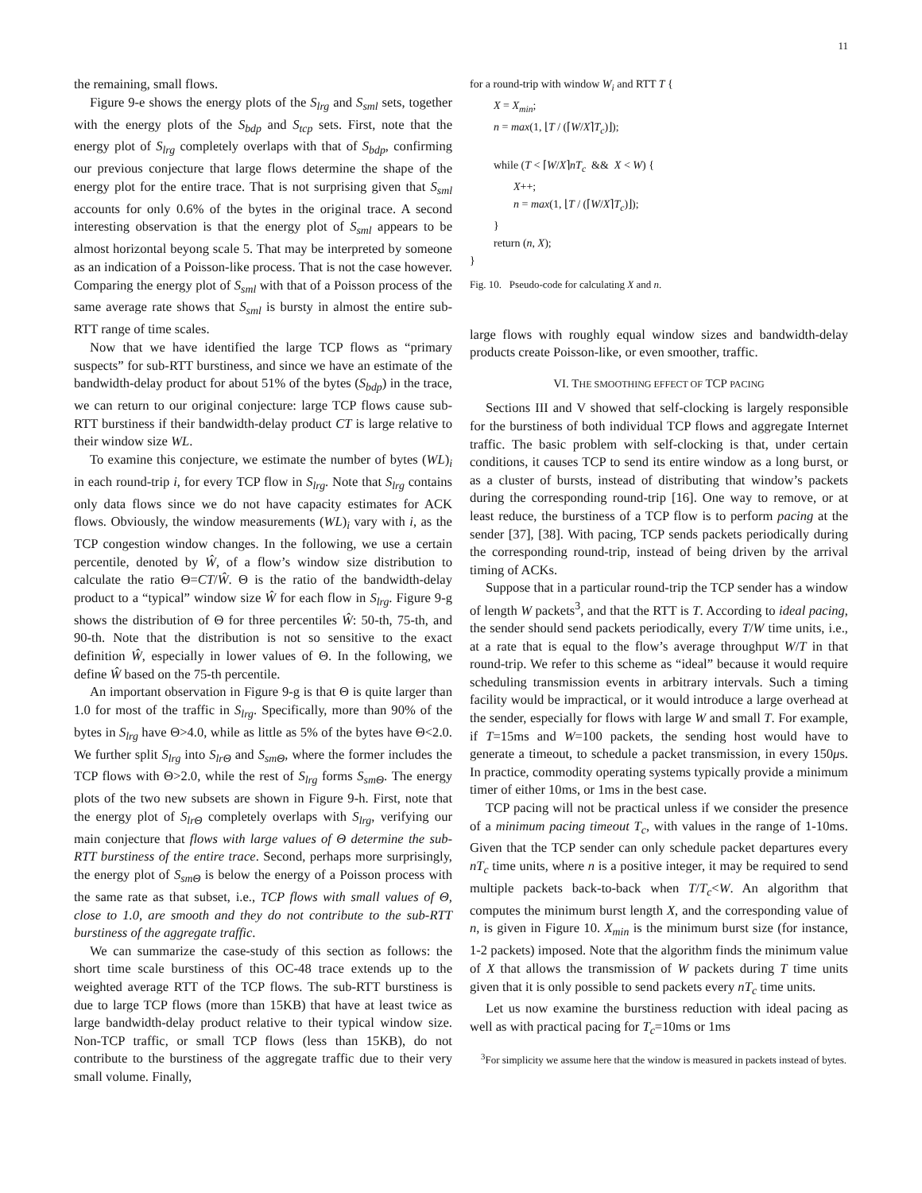11
the remaining, small flows.
Figure 9-e shows the energy plots of the S<sub>lrg</sub> and S<sub>sml</sub> sets, together with the energy plots of the S<sub>bdp</sub> and S<sub>tcp</sub> sets. First, note that the energy plot of S<sub>lrg</sub> completely overlaps with that of S<sub>bdp</sub>, confirming our previous conjecture that large flows determine the shape of the energy plot for the entire trace. That is not surprising given that S<sub>sml</sub> accounts for only 0.6% of the bytes in the original trace. A second interesting observation is that the energy plot of S<sub>sml</sub> appears to be almost horizontal beyong scale 5. That may be interpreted by someone as an indication of a Poisson-like process. That is not the case however. Comparing the energy plot of S<sub>sml</sub> with that of a Poisson process of the same average rate shows that S<sub>sml</sub> is bursty in almost the entire sub-RTT range of time scales.
Now that we have identified the large TCP flows as “primary suspects” for sub-RTT burstiness, and since we have an estimate of the bandwidth-delay product for about 51% of the bytes (S<sub>bdp</sub>) in the trace, we can return to our original conjecture: large TCP flows cause sub-RTT burstiness if their bandwidth-delay product CT is large relative to their window size WL.
To examine this conjecture, we estimate the number of bytes (WL)<sub>i</sub> in each round-trip i, for every TCP flow in S<sub>lrg</sub>. Note that S<sub>lrg</sub> contains only data flows since we do not have capacity estimates for ACK flows. Obviously, the window measurements (WL)<sub>i</sub> vary with i, as the TCP congestion window changes. In the following, we use a certain percentile, denoted by Ŵ, of a flow’s window size distribution to calculate the ratio Θ=CT/Ŵ. Θ is the ratio of the bandwidth-delay product to a “typical” window size Ŵ for each flow in S<sub>lrg</sub>. Figure 9-g shows the distribution of Θ for three percentiles Ŵ: 50-th, 75-th, and 90-th. Note that the distribution is not so sensitive to the exact definition Ŵ, especially in lower values of Θ. In the following, we define Ŵ based on the 75-th percentile.
An important observation in Figure 9-g is that Θ is quite larger than 1.0 for most of the traffic in S<sub>lrg</sub>. Specifically, more than 90% of the bytes in S<sub>lrg</sub> have Θ>4.0, while as little as 5% of the bytes have Θ<2.0. We further split S<sub>lrg</sub> into S<sub>lrΘ</sub> and S<sub>smΘ</sub>, where the former includes the TCP flows with Θ>2.0, while the rest of S<sub>lrg</sub> forms S<sub>smΘ</sub>. The energy plots of the two new subsets are shown in Figure 9-h. First, note that the energy plot of S<sub>lrΘ</sub> completely overlaps with S<sub>lrg</sub>, verifying our main conjecture that flows with large values of Θ determine the sub-RTT burstiness of the entire trace. Second, perhaps more surprisingly, the energy plot of S<sub>smΘ</sub> is below the energy of a Poisson process with the same rate as that subset, i.e., TCP flows with small values of Θ, close to 1.0, are smooth and they do not contribute to the sub-RTT burstiness of the aggregate traffic.
We can summarize the case-study of this section as follows: the short time scale burstiness of this OC-48 trace extends up to the weighted average RTT of the TCP flows. The sub-RTT burstiness is due to large TCP flows (more than 15KB) that have at least twice as large bandwidth-delay product relative to their typical window size. Non-TCP traffic, or small TCP flows (less than 15KB), do not contribute to the burstiness of the aggregate traffic due to their very small volume. Finally,
for a round-trip with window W<sub>i</sub> and RTT T {
X = X<sub>min</sub>;
n = max(1, ⌊T / (⌈W/X⌉T<sub>c</sub>)⌋);
while (T < ⌈W/X⌉nT<sub>c</sub> && X < W) {
X++;
n = max(1, ⌊T / (⌈W/X⌉T<sub>c</sub>)⌋);
}
return (n, X);
}
Fig. 10. Pseudo-code for calculating X and n.
large flows with roughly equal window sizes and bandwidth-delay products create Poisson-like, or even smoother, traffic.
VI. THE SMOOTHING EFFECT OF TCP PACING
Sections III and V showed that self-clocking is largely responsible for the burstiness of both individual TCP flows and aggregate Internet traffic. The basic problem with self-clocking is that, under certain conditions, it causes TCP to send its entire window as a long burst, or as a cluster of bursts, instead of distributing that window’s packets during the corresponding round-trip [16]. One way to remove, or at least reduce, the burstiness of a TCP flow is to perform pacing at the sender [37], [38]. With pacing, TCP sends packets periodically during the corresponding round-trip, instead of being driven by the arrival timing of ACKs.
Suppose that in a particular round-trip the TCP sender has a window of length W packets<sup>3</sup>, and that the RTT is T. According to ideal pacing, the sender should send packets periodically, every T/W time units, i.e., at a rate that is equal to the flow’s average throughput W/T in that round-trip. We refer to this scheme as “ideal” because it would require scheduling transmission events in arbitrary intervals. Such a timing facility would be impractical, or it would introduce a large overhead at the sender, especially for flows with large W and small T. For example, if T=15ms and W=100 packets, the sending host would have to generate a timeout, to schedule a packet transmission, in every 150μs. In practice, commodity operating systems typically provide a minimum timer of either 10ms, or 1ms in the best case.
TCP pacing will not be practical unless if we consider the presence of a minimum pacing timeout T<sub>c</sub>, with values in the range of 1-10ms. Given that the TCP sender can only schedule packet departures every nT<sub>c</sub> time units, where n is a positive integer, it may be required to send multiple packets back-to-back when T/T<sub>c</sub><W. An algorithm that computes the minimum burst length X, and the corresponding value of n, is given in Figure 10. X<sub>min</sub> is the minimum burst size (for instance, 1-2 packets) imposed. Note that the algorithm finds the minimum value of X that allows the transmission of W packets during T time units given that it is only possible to send packets every nT<sub>c</sub> time units.
Let us now examine the burstiness reduction with ideal pacing as well as with practical pacing for T<sub>c</sub>=10ms or 1ms
<sup>3</sup> For simplicity we assume here that the window is measured in packets instead of bytes.